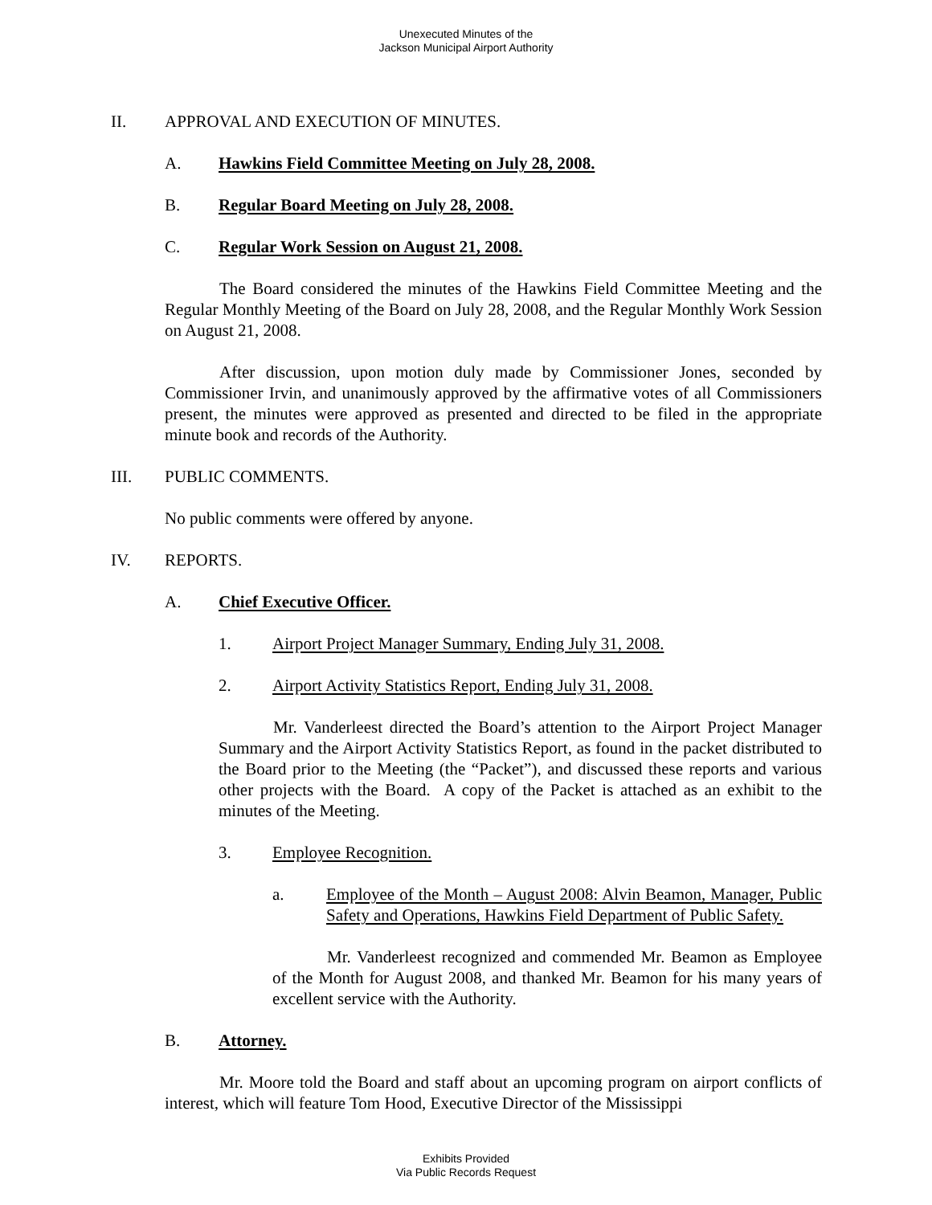Unexecuted Minutes of the
Jackson Municipal Airport Authority
II. APPROVAL AND EXECUTION OF MINUTES.
A. Hawkins Field Committee Meeting on July 28, 2008.
B. Regular Board Meeting on July 28, 2008.
C. Regular Work Session on August 21, 2008.
The Board considered the minutes of the Hawkins Field Committee Meeting and the Regular Monthly Meeting of the Board on July 28, 2008, and the Regular Monthly Work Session on August 21, 2008.
After discussion, upon motion duly made by Commissioner Jones, seconded by Commissioner Irvin, and unanimously approved by the affirmative votes of all Commissioners present, the minutes were approved as presented and directed to be filed in the appropriate minute book and records of the Authority.
III. PUBLIC COMMENTS.
No public comments were offered by anyone.
IV. REPORTS.
A. Chief Executive Officer.
1. Airport Project Manager Summary, Ending July 31, 2008.
2. Airport Activity Statistics Report, Ending July 31, 2008.
Mr. Vanderleest directed the Board’s attention to the Airport Project Manager Summary and the Airport Activity Statistics Report, as found in the packet distributed to the Board prior to the Meeting (the “Packet”), and discussed these reports and various other projects with the Board. A copy of the Packet is attached as an exhibit to the minutes of the Meeting.
3. Employee Recognition.
a. Employee of the Month – August 2008: Alvin Beamon, Manager, Public Safety and Operations, Hawkins Field Department of Public Safety.
Mr. Vanderleest recognized and commended Mr. Beamon as Employee of the Month for August 2008, and thanked Mr. Beamon for his many years of excellent service with the Authority.
B. Attorney.
Mr. Moore told the Board and staff about an upcoming program on airport conflicts of interest, which will feature Tom Hood, Executive Director of the Mississippi
Exhibits Provided
Via Public Records Request